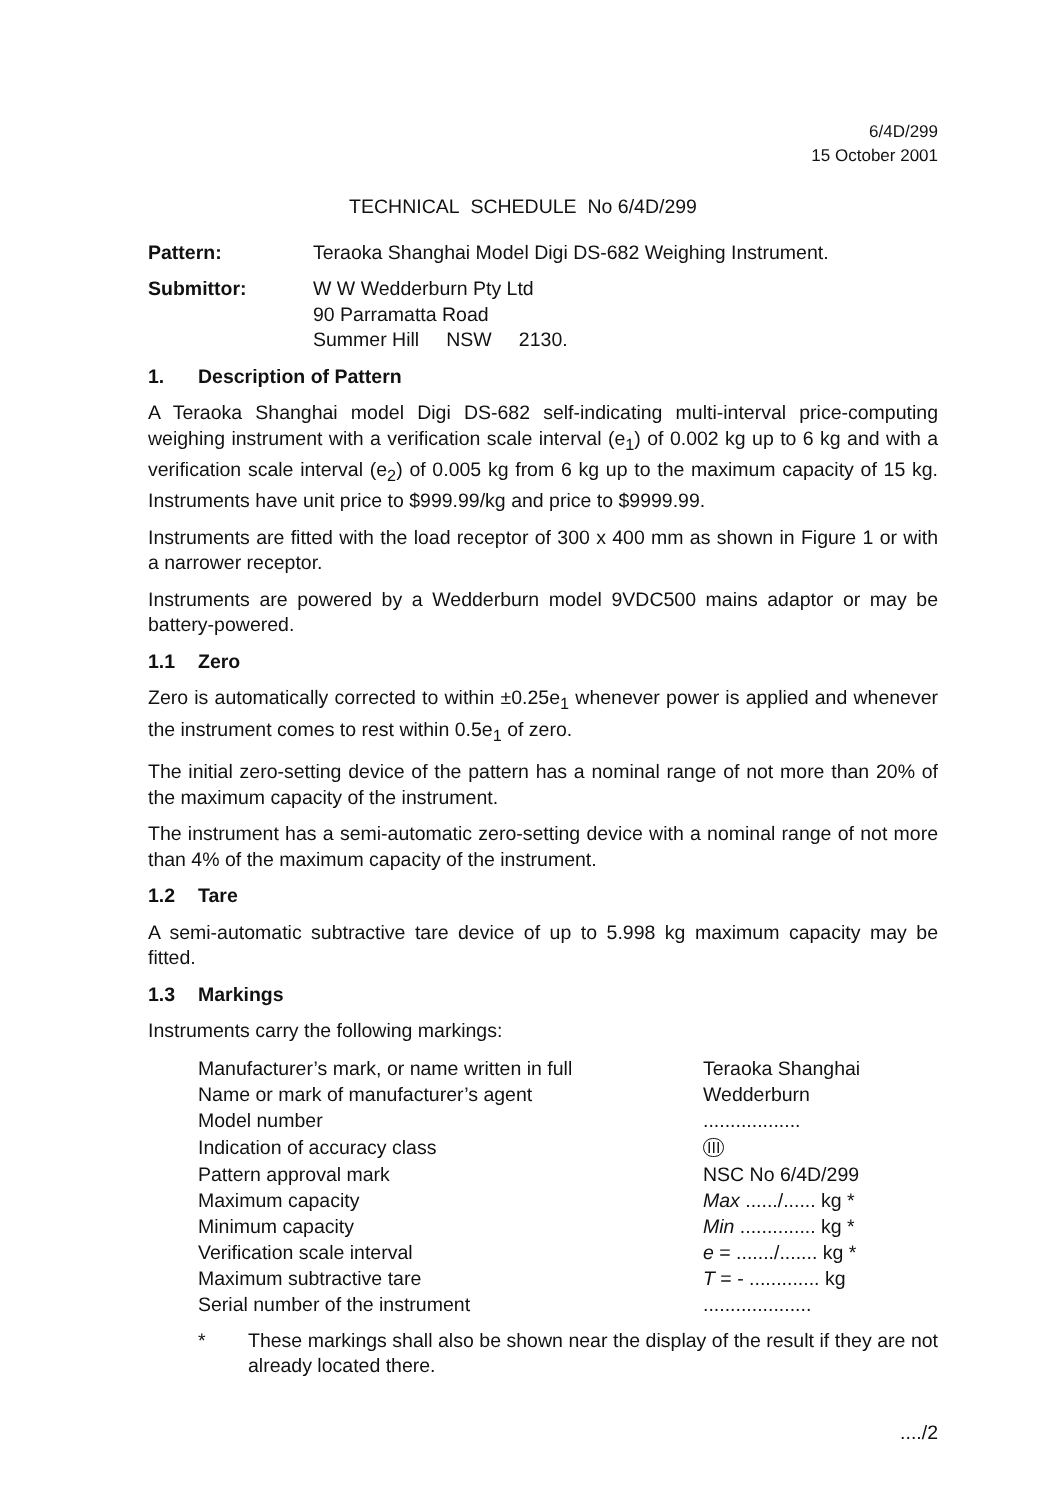6/4D/299
15 October 2001
TECHNICAL SCHEDULE No 6/4D/299
Pattern: Teraoka Shanghai Model Digi DS-682 Weighing Instrument.
Submittor: W W Wedderburn Pty Ltd
90 Parramatta Road
Summer Hill NSW 2130.
1. Description of Pattern
A Teraoka Shanghai model Digi DS-682 self-indicating multi-interval price-computing weighing instrument with a verification scale interval (e<sub>1</sub>) of 0.002 kg up to 6 kg and with a verification scale interval (e<sub>2</sub>) of 0.005 kg from 6 kg up to the maximum capacity of 15 kg. Instruments have unit price to $999.99/kg and price to $9999.99.
Instruments are fitted with the load receptor of 300 x 400 mm as shown in Figure 1 or with a narrower receptor.
Instruments are powered by a Wedderburn model 9VDC500 mains adaptor or may be battery-powered.
1.1 Zero
Zero is automatically corrected to within ±0.25e<sub>1</sub> whenever power is applied and whenever the instrument comes to rest within 0.5e<sub>1</sub> of zero.
The initial zero-setting device of the pattern has a nominal range of not more than 20% of the maximum capacity of the instrument.
The instrument has a semi-automatic zero-setting device with a nominal range of not more than 4% of the maximum capacity of the instrument.
1.2 Tare
A semi-automatic subtractive tare device of up to 5.998 kg maximum capacity may be fitted.
1.3 Markings
Instruments carry the following markings:
| Manufacturer’s mark, or name written in full | Teraoka Shanghai |
| Name or mark of manufacturer’s agent | Wedderburn |
| Model number | .................. |
| Indication of accuracy class | III |
| Pattern approval mark | NSC No 6/4D/299 |
| Maximum capacity | Max ....../...... kg * |
| Minimum capacity | Min .............. kg * |
| Verification scale interval | e = ......./....... kg * |
| Maximum subtractive tare | T = - ............. kg |
| Serial number of the instrument | .................... |
* These markings shall also be shown near the display of the result if they are not already located there.
..../2